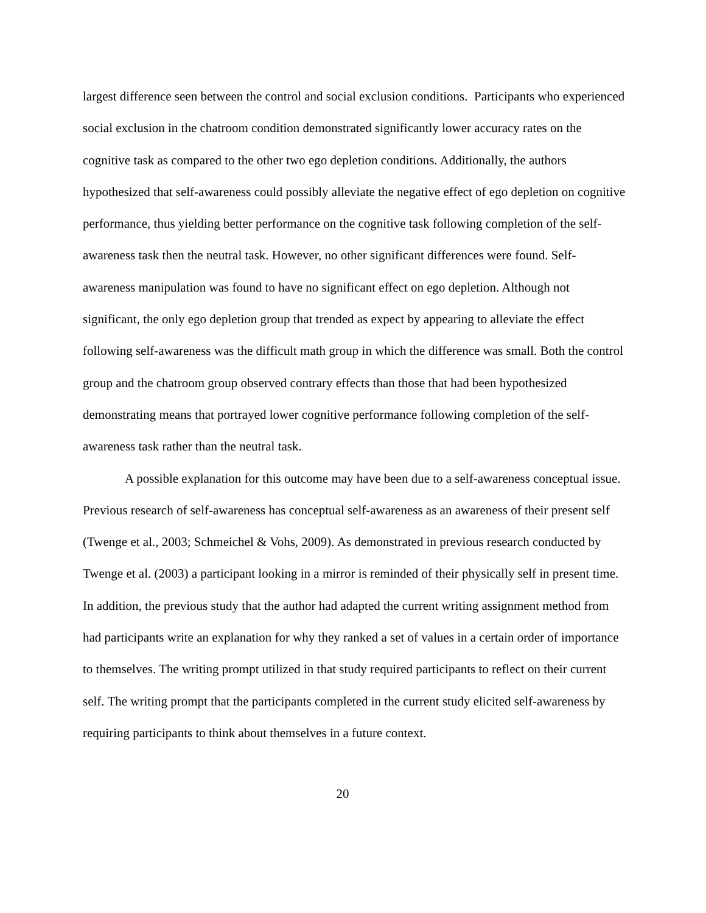largest difference seen between the control and social exclusion conditions. Participants who experienced social exclusion in the chatroom condition demonstrated significantly lower accuracy rates on the cognitive task as compared to the other two ego depletion conditions. Additionally, the authors hypothesized that self-awareness could possibly alleviate the negative effect of ego depletion on cognitive performance, thus yielding better performance on the cognitive task following completion of the self-awareness task then the neutral task. However, no other significant differences were found. Self-awareness manipulation was found to have no significant effect on ego depletion. Although not significant, the only ego depletion group that trended as expect by appearing to alleviate the effect following self-awareness was the difficult math group in which the difference was small. Both the control group and the chatroom group observed contrary effects than those that had been hypothesized demonstrating means that portrayed lower cognitive performance following completion of the self-awareness task rather than the neutral task.
A possible explanation for this outcome may have been due to a self-awareness conceptual issue. Previous research of self-awareness has conceptual self-awareness as an awareness of their present self (Twenge et al., 2003; Schmeichel & Vohs, 2009). As demonstrated in previous research conducted by Twenge et al. (2003) a participant looking in a mirror is reminded of their physically self in present time. In addition, the previous study that the author had adapted the current writing assignment method from had participants write an explanation for why they ranked a set of values in a certain order of importance to themselves. The writing prompt utilized in that study required participants to reflect on their current self. The writing prompt that the participants completed in the current study elicited self-awareness by requiring participants to think about themselves in a future context.
20